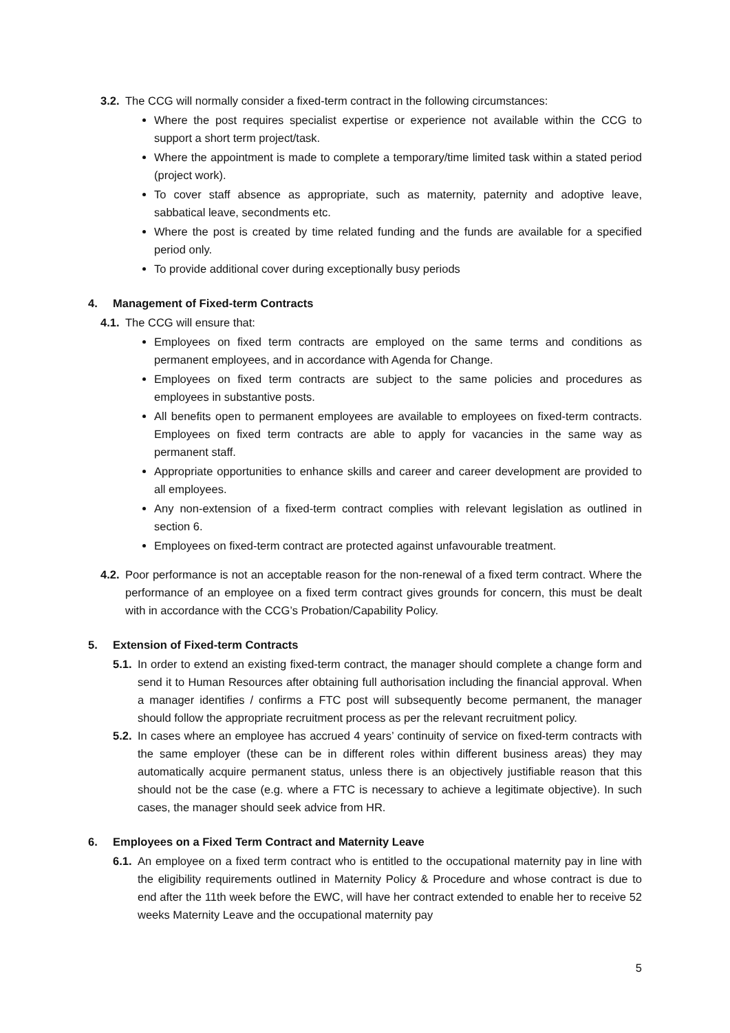3.2. The CCG will normally consider a fixed-term contract in the following circumstances:
Where the post requires specialist expertise or experience not available within the CCG to support a short term project/task.
Where the appointment is made to complete a temporary/time limited task within a stated period (project work).
To cover staff absence as appropriate, such as maternity, paternity and adoptive leave, sabbatical leave, secondments etc.
Where the post is created by time related funding and the funds are available for a specified period only.
To provide additional cover during exceptionally busy periods
4. Management of Fixed-term Contracts
4.1. The CCG will ensure that:
Employees on fixed term contracts are employed on the same terms and conditions as permanent employees, and in accordance with Agenda for Change.
Employees on fixed term contracts are subject to the same policies and procedures as employees in substantive posts.
All benefits open to permanent employees are available to employees on fixed-term contracts. Employees on fixed term contracts are able to apply for vacancies in the same way as permanent staff.
Appropriate opportunities to enhance skills and career and career development are provided to all employees.
Any non-extension of a fixed-term contract complies with relevant legislation as outlined in section 6.
Employees on fixed-term contract are protected against unfavourable treatment.
4.2. Poor performance is not an acceptable reason for the non-renewal of a fixed term contract. Where the performance of an employee on a fixed term contract gives grounds for concern, this must be dealt with in accordance with the CCG’s Probation/Capability Policy.
5. Extension of Fixed-term Contracts
5.1. In order to extend an existing fixed-term contract, the manager should complete a change form and send it to Human Resources after obtaining full authorisation including the financial approval. When a manager identifies / confirms a FTC post will subsequently become permanent, the manager should follow the appropriate recruitment process as per the relevant recruitment policy.
5.2. In cases where an employee has accrued 4 years’ continuity of service on fixed-term contracts with the same employer (these can be in different roles within different business areas) they may automatically acquire permanent status, unless there is an objectively justifiable reason that this should not be the case (e.g. where a FTC is necessary to achieve a legitimate objective). In such cases, the manager should seek advice from HR.
6. Employees on a Fixed Term Contract and Maternity Leave
6.1. An employee on a fixed term contract who is entitled to the occupational maternity pay in line with the eligibility requirements outlined in Maternity Policy & Procedure and whose contract is due to end after the 11th week before the EWC, will have her contract extended to enable her to receive 52 weeks Maternity Leave and the occupational maternity pay
5